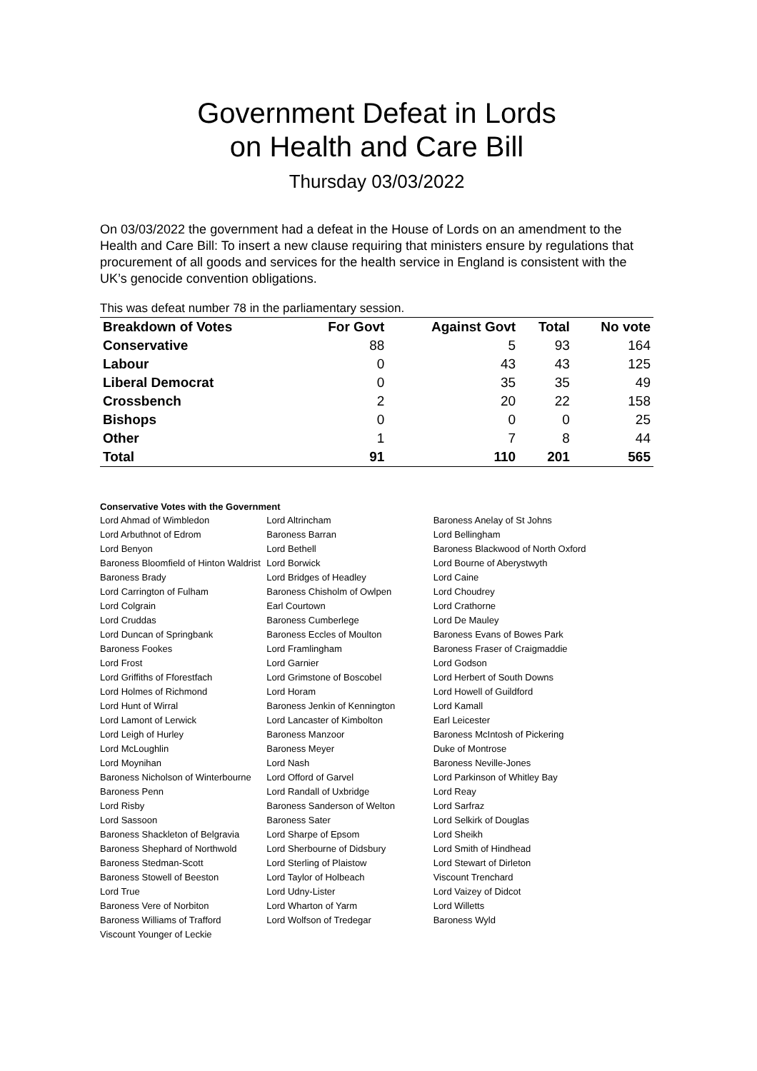Government Defeat in Lords
on Health and Care Bill
Thursday 03/03/2022
On 03/03/2022 the government had a defeat in the House of Lords on an amendment to the Health and Care Bill: To insert a new clause requiring that ministers ensure by regulations that procurement of all goods and services for the health service in England is consistent with the UK’s genocide convention obligations.
This was defeat number 78 in the parliamentary session.
| Breakdown of Votes | For Govt | Against Govt | Total | No vote |
| --- | --- | --- | --- | --- |
| Conservative | 88 | 5 | 93 | 164 |
| Labour | 0 | 43 | 43 | 125 |
| Liberal Democrat | 0 | 35 | 35 | 49 |
| Crossbench | 2 | 20 | 22 | 158 |
| Bishops | 0 | 0 | 0 | 25 |
| Other | 1 | 7 | 8 | 44 |
| Total | 91 | 110 | 201 | 565 |
Conservative Votes with the Government
| Lord Ahmad of Wimbledon | Lord Altrincham | Baroness Anelay of St Johns |
| Lord Arbuthnot of Edrom | Baroness Barran | Lord Bellingham |
| Lord Benyon | Lord Bethell | Baroness Blackwood of North Oxford |
| Baroness Bloomfield of Hinton Waldrist | Lord Borwick | Lord Bourne of Aberystwyth |
| Baroness Brady | Lord Bridges of Headley | Lord Caine |
| Lord Carrington of Fulham | Baroness Chisholm of Owlpen | Lord Choudrey |
| Lord Colgrain | Earl Courtown | Lord Crathorne |
| Lord Cruddas | Baroness Cumberlege | Lord De Mauley |
| Lord Duncan of Springbank | Baroness Eccles of Moulton | Baroness Evans of Bowes Park |
| Baroness Fookes | Lord Framlingham | Baroness Fraser of Craigmaddie |
| Lord Frost | Lord Garnier | Lord Godson |
| Lord Griffiths of Fforestfach | Lord Grimstone of Boscobel | Lord Herbert of South Downs |
| Lord Holmes of Richmond | Lord Horam | Lord Howell of Guildford |
| Lord Hunt of Wirral | Baroness Jenkin of Kennington | Lord Kamall |
| Lord Lamont of Lerwick | Lord Lancaster of Kimbolton | Earl Leicester |
| Lord Leigh of Hurley | Baroness Manzoor | Baroness McIntosh of Pickering |
| Lord McLoughlin | Baroness Meyer | Duke of Montrose |
| Lord Moynihan | Lord Nash | Baroness Neville-Jones |
| Baroness Nicholson of Winterbourne | Lord Offord of Garvel | Lord Parkinson of Whitley Bay |
| Baroness Penn | Lord Randall of Uxbridge | Lord Reay |
| Lord Risby | Baroness Sanderson of Welton | Lord Sarfraz |
| Lord Sassoon | Baroness Sater | Lord Selkirk of Douglas |
| Baroness Shackleton of Belgravia | Lord Sharpe of Epsom | Lord Sheikh |
| Baroness Shephard of Northwold | Lord Sherbourne of Didsbury | Lord Smith of Hindhead |
| Baroness Stedman-Scott | Lord Sterling of Plaistow | Lord Stewart of Dirleton |
| Baroness Stowell of Beeston | Lord Taylor of Holbeach | Viscount Trenchard |
| Lord True | Lord Udny-Lister | Lord Vaizey of Didcot |
| Baroness Vere of Norbiton | Lord Wharton of Yarm | Lord Willetts |
| Baroness Williams of Trafford | Lord Wolfson of Tredegar | Baroness Wyld |
| Viscount Younger of Leckie | | |